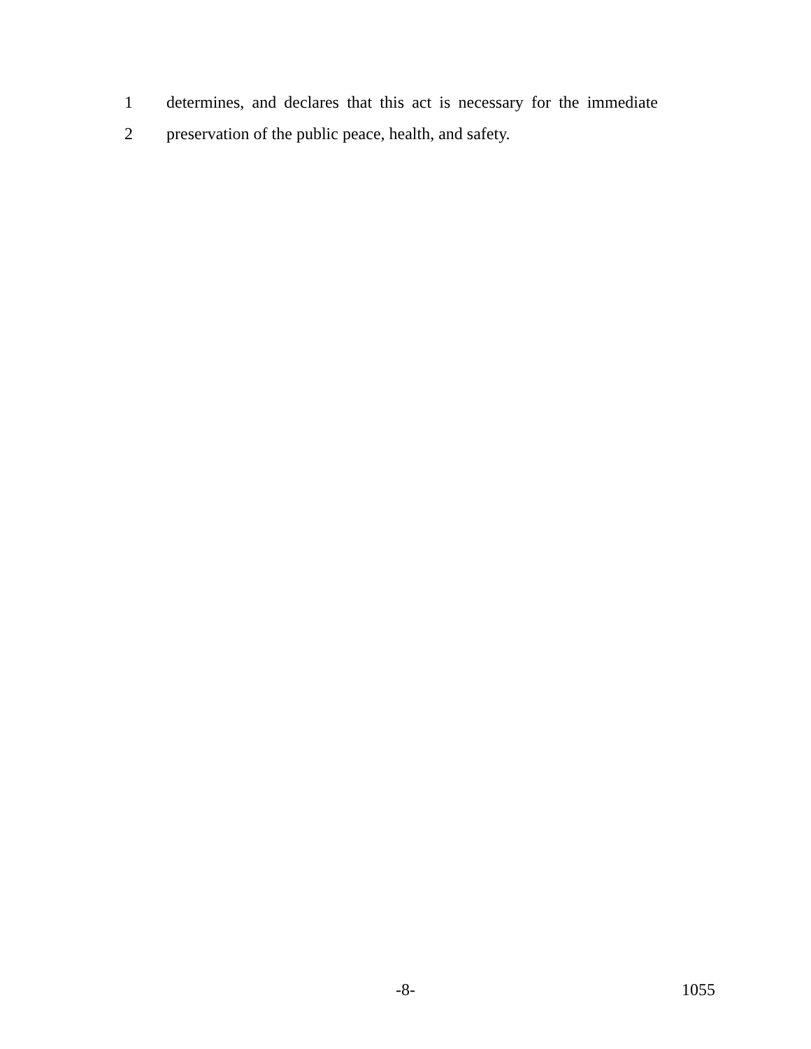1 determines, and declares that this act is necessary for the immediate
2 preservation of the public peace, health, and safety.
-8- 1055